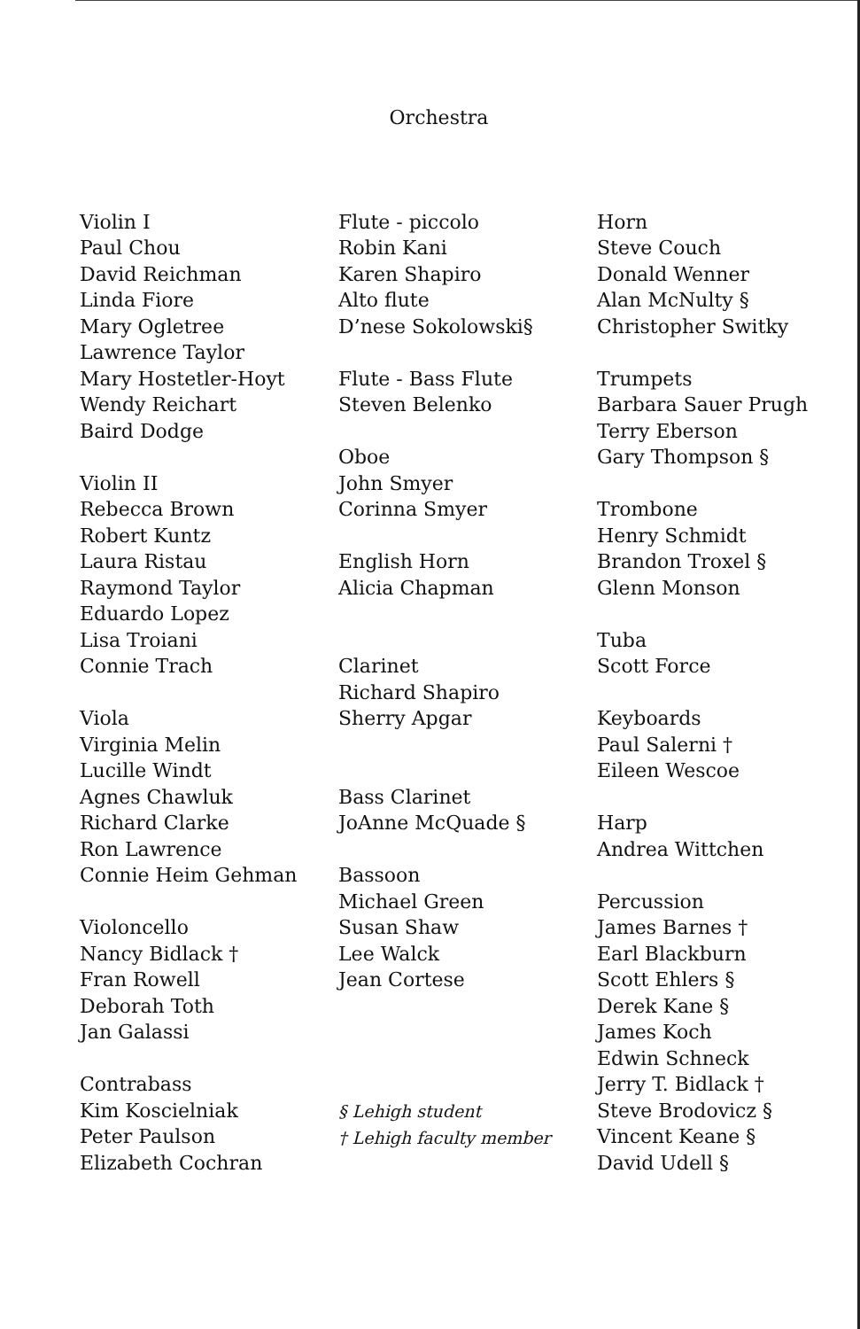Orchestra
Violin I
Paul Chou
David Reichman
Linda Fiore
Mary Ogletree
Lawrence Taylor
Mary Hostetler-Hoyt
Wendy Reichart
Baird Dodge
Violin II
Rebecca Brown
Robert Kuntz
Laura Ristau
Raymond Taylor
Eduardo Lopez
Lisa Troiani
Connie Trach
Viola
Virginia Melin
Lucille Windt
Agnes Chawluk
Richard Clarke
Ron Lawrence
Connie Heim Gehman
Violoncello
Nancy Bidlack †
Fran Rowell
Deborah Toth
Jan Galassi
Contrabass
Kim Koscielniak
Peter Paulson
Elizabeth Cochran
Flute - piccolo
Robin Kani
Karen Shapiro
Alto flute
D’nese Sokolowski§
Flute - Bass Flute
Steven Belenko
Oboe
John Smyer
Corinna Smyer
English Horn
Alicia Chapman
Clarinet
Richard Shapiro
Sherry Apgar
Bass Clarinet
JoAnne McQuade §
Bassoon
Michael Green
Susan Shaw
Lee Walck
Jean Cortese
§ Lehigh student
† Lehigh faculty member
Horn
Steve Couch
Donald Wenner
Alan McNulty §
Christopher Switky
Trumpets
Barbara Sauer Prugh
Terry Eberson
Gary Thompson §
Trombone
Henry Schmidt
Brandon Troxel §
Glenn Monson
Tuba
Scott Force
Keyboards
Paul Salerni †
Eileen Wescoe
Harp
Andrea Wittchen
Percussion
James Barnes †
Earl Blackburn
Scott Ehlers §
Derek Kane §
James Koch
Edwin Schneck
Jerry T. Bidlack †
Steve Brodovicz §
Vincent Keane §
David Udell §